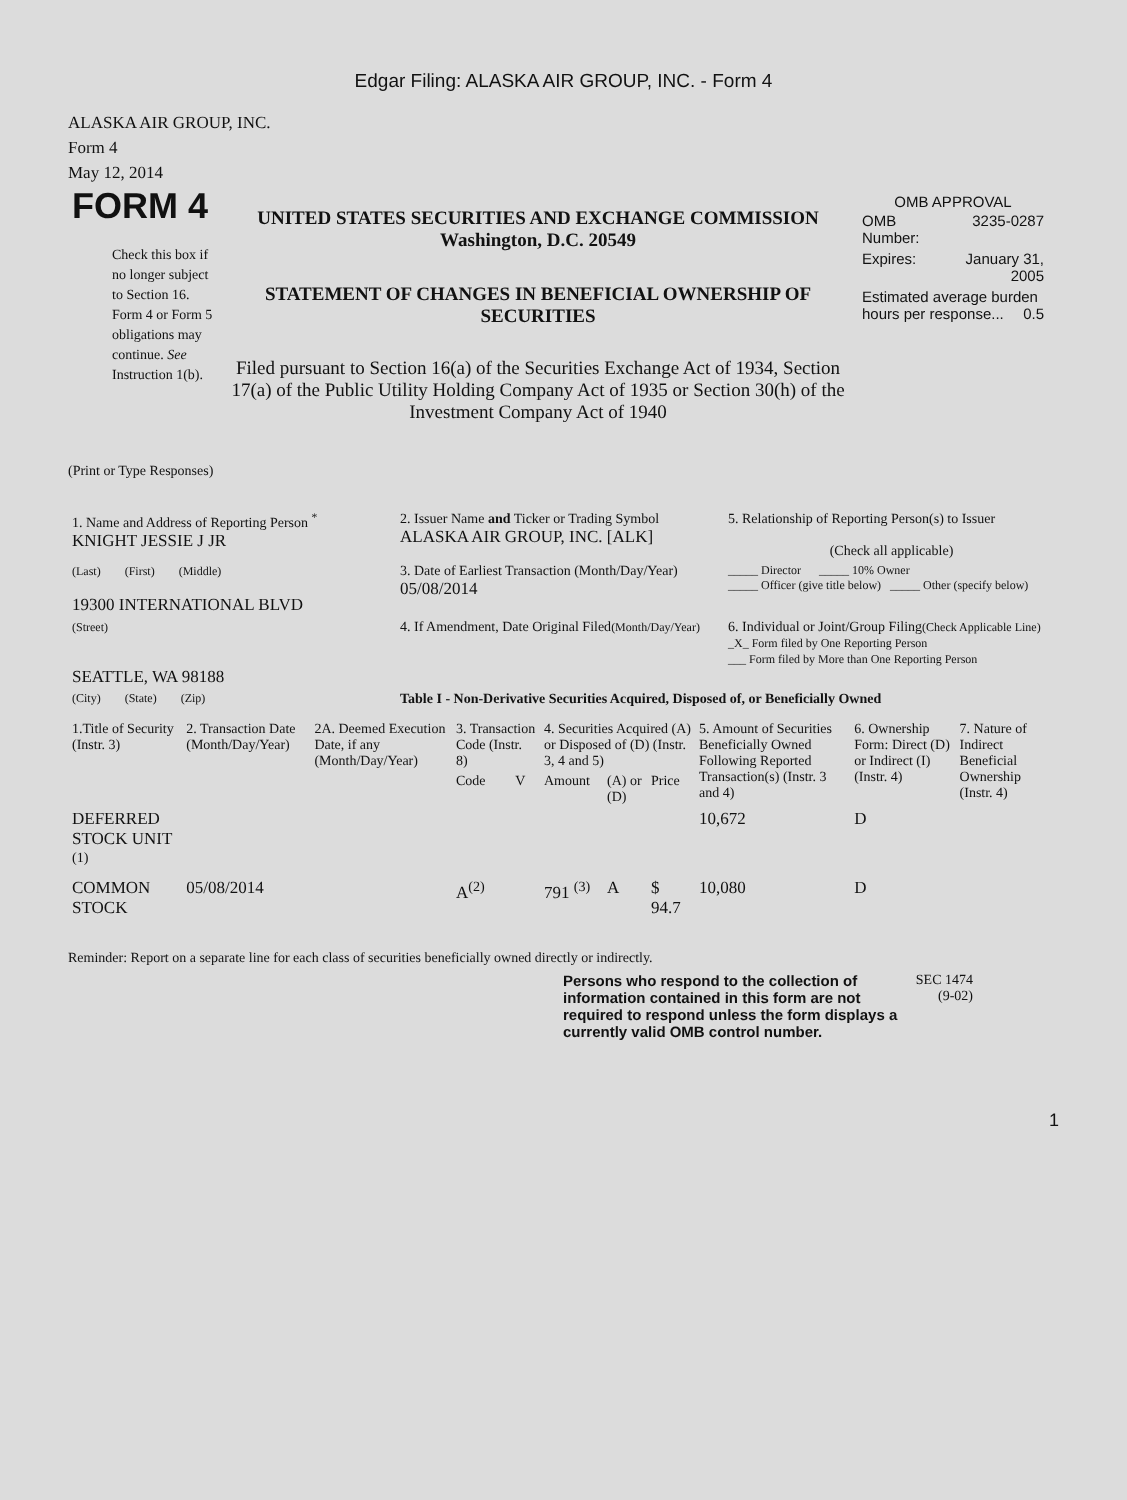Edgar Filing: ALASKA AIR GROUP, INC. - Form 4
ALASKA AIR GROUP, INC.
Form 4
May 12, 2014
FORM 4
Check this box if no longer subject to Section 16. Form 4 or Form 5 obligations may continue. See Instruction 1(b).
UNITED STATES SECURITIES AND EXCHANGE COMMISSION
Washington, D.C. 20549
STATEMENT OF CHANGES IN BENEFICIAL OWNERSHIP OF SECURITIES
Filed pursuant to Section 16(a) of the Securities Exchange Act of 1934, Section 17(a) of the Public Utility Holding Company Act of 1935 or Section 30(h) of the Investment Company Act of 1940
OMB APPROVAL
| OMB Number: | 3235-0287 |
| Expires: | January 31, 2005 |
| Estimated average burden hours per response... 0.5 | |
(Print or Type Responses)
| 1. Name and Address of Reporting Person <sup>*</sup> KNIGHT JESSIE J JR | 2. Issuer Name and Ticker or Trading Symbol ALASKA AIR GROUP, INC. [ALK] | 5. Relationship of Reporting Person(s) to Issuer (Check all applicable) |
| (Last) (First) (Middle) 19300 INTERNATIONAL BLVD | 3. Date of Earliest Transaction (Month/Day/Year) 05/08/2014 | _____ Director _____ 10% Owner _____ Officer (give title below) _____ Other (specify below) |
| (Street) SEATTLE, WA 98188 | 4. If Amendment, Date Original Filed (Month/Day/Year) | 6. Individual or Joint/Group Filing (Check Applicable Line) _X_ Form filed by One Reporting Person ___ Form filed by More than One Reporting Person |
| (City) (State) (Zip) | Table I - Non-Derivative Securities Acquired, Disposed of, or Beneficially Owned | |
| 1.Title of Security (Instr. 3) | 2. Transaction Date (Month/Day/Year) | 2A. Deemed Execution Date, if any (Month/Day/Year) | 3. Transaction Code (Instr. 8) | | 4. Securities Acquired (A) or Disposed of (D) (Instr. 3, 4 and 5) | | | 5. Amount of Securities Beneficially Owned Following Reported Transaction(s) (Instr. 3 and 4) | 6. Ownership Form: Direct (D) or Indirect (I) (Instr. 4) | 7. Nature of Indirect Beneficial Ownership (Instr. 4) |
| --- | --- | --- | --- | --- | --- | --- | --- | --- | --- | --- |
| | | | Code | V | Amount | (A) or (D) | Price | | | |
| DEFERRED STOCK UNIT <sup>(1)</sup> | | | | | | | | 10,672 | D | |
| COMMON STOCK | 05/08/2014 | | A<sup>(2)</sup> | | 791 <sup>(3)</sup> | A | $ 94.7 | 10,080 | D | |
Reminder: Report on a separate line for each class of securities beneficially owned directly or indirectly.
Persons who respond to the collection of information contained in this form are not required to respond unless the form displays a currently valid OMB control number.
SEC 1474 (9-02)
1